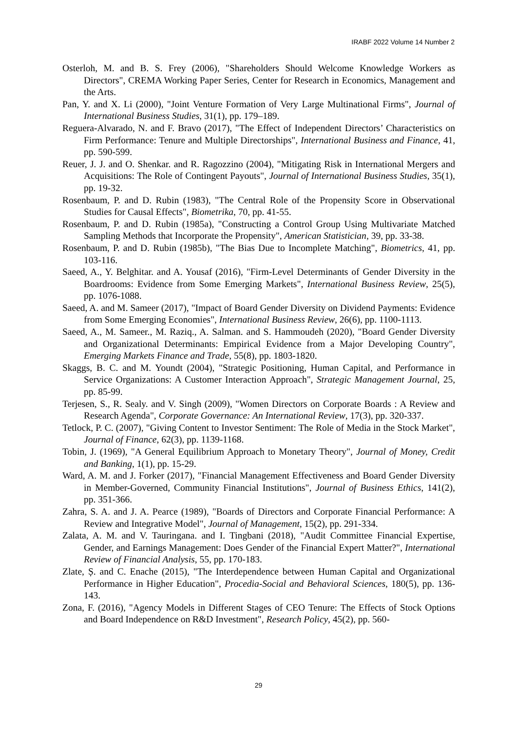IRABF 2022 Volume 14 Number 2
Osterloh, M. and B. S. Frey (2006), "Shareholders Should Welcome Knowledge Workers as Directors", CREMA Working Paper Series, Center for Research in Economics, Management and the Arts.
Pan, Y. and X. Li (2000), "Joint Venture Formation of Very Large Multinational Firms", Journal of International Business Studies, 31(1), pp. 179–189.
Reguera-Alvarado, N. and F. Bravo (2017), "The Effect of Independent Directors’ Characteristics on Firm Performance: Tenure and Multiple Directorships", International Business and Finance, 41, pp. 590-599.
Reuer, J. J. and O. Shenkar. and R. Ragozzino (2004), "Mitigating Risk in International Mergers and Acquisitions: The Role of Contingent Payouts", Journal of International Business Studies, 35(1), pp. 19-32.
Rosenbaum, P. and D. Rubin (1983), "The Central Role of the Propensity Score in Observational Studies for Causal Effects", Biometrika, 70, pp. 41-55.
Rosenbaum, P. and D. Rubin (1985a), "Constructing a Control Group Using Multivariate Matched Sampling Methods that Incorporate the Propensity", American Statistician, 39, pp. 33-38.
Rosenbaum, P. and D. Rubin (1985b), "The Bias Due to Incomplete Matching", Biometrics, 41, pp. 103-116.
Saeed, A., Y. Belghitar. and A. Yousaf (2016), "Firm-Level Determinants of Gender Diversity in the Boardrooms: Evidence from Some Emerging Markets", International Business Review, 25(5), pp. 1076-1088.
Saeed, A. and M. Sameer (2017), "Impact of Board Gender Diversity on Dividend Payments: Evidence from Some Emerging Economies", International Business Review, 26(6), pp. 1100-1113.
Saeed, A., M. Sameer., M. Raziq., A. Salman. and S. Hammoudeh (2020), "Board Gender Diversity and Organizational Determinants: Empirical Evidence from a Major Developing Country", Emerging Markets Finance and Trade, 55(8), pp. 1803-1820.
Skaggs, B. C. and M. Youndt (2004), "Strategic Positioning, Human Capital, and Performance in Service Organizations: A Customer Interaction Approach", Strategic Management Journal, 25, pp. 85-99.
Terjesen, S., R. Sealy. and V. Singh (2009), "Women Directors on Corporate Boards : A Review and Research Agenda", Corporate Governance: An International Review, 17(3), pp. 320-337.
Tetlock, P. C. (2007), "Giving Content to Investor Sentiment: The Role of Media in the Stock Market", Journal of Finance, 62(3), pp. 1139-1168.
Tobin, J. (1969), "A General Equilibrium Approach to Monetary Theory", Journal of Money, Credit and Banking, 1(1), pp. 15-29.
Ward, A. M. and J. Forker (2017), "Financial Management Effectiveness and Board Gender Diversity in Member-Governed, Community Financial Institutions", Journal of Business Ethics, 141(2), pp. 351-366.
Zahra, S. A. and J. A. Pearce (1989), "Boards of Directors and Corporate Financial Performance: A Review and Integrative Model", Journal of Management, 15(2), pp. 291-334.
Zalata, A. M. and V. Tauringana. and I. Tingbani (2018), "Audit Committee Financial Expertise, Gender, and Earnings Management: Does Gender of the Financial Expert Matter?", International Review of Financial Analysis, 55, pp. 170-183.
Zlate, Ș. and C. Enache (2015), "The Interdependence between Human Capital and Organizational Performance in Higher Education", Procedia-Social and Behavioral Sciences, 180(5), pp. 136-143.
Zona, F. (2016), "Agency Models in Different Stages of CEO Tenure: The Effects of Stock Options and Board Independence on R&D Investment", Research Policy, 45(2), pp. 560-
29